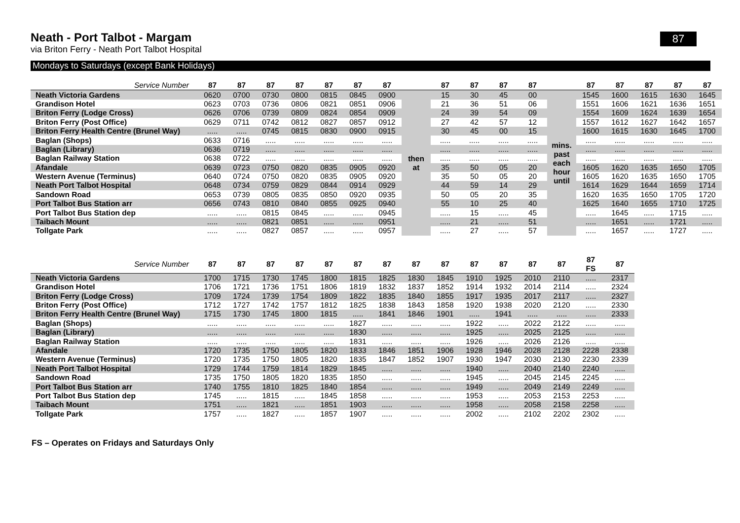87
Neath - Port Talbot - Margam
via Briton Ferry - Neath Port Talbot Hospital
Mondays to Saturdays (except Bank Holidays)
| Service Number | 87 | 87 | 87 | 87 | 87 | 87 | 87 | | 87 | 87 | 87 | 87 | | 87 | 87 | 87 | 87 | 87 |
| --- | --- | --- | --- | --- | --- | --- | --- | --- | --- | --- | --- | --- | --- | --- | --- | --- | --- | --- |
| Neath Victoria Gardens | 0620 | 0700 | 0730 | 0800 | 0815 | 0845 | 0900 | then at | 15 | 30 | 45 | 00 | mins. past each hour until | 1545 | 1600 | 1615 | 1630 | 1645 |
| Grandison Hotel | 0623 | 0703 | 0736 | 0806 | 0821 | 0851 | 0906 | | 21 | 36 | 51 | 06 | | 1551 | 1606 | 1621 | 1636 | 1651 |
| Briton Ferry (Lodge Cross) | 0626 | 0706 | 0739 | 0809 | 0824 | 0854 | 0909 | | 24 | 39 | 54 | 09 | | 1554 | 1609 | 1624 | 1639 | 1654 |
| Briton Ferry (Post Office) | 0629 | 0711 | 0742 | 0812 | 0827 | 0857 | 0912 | | 27 | 42 | 57 | 12 | | 1557 | 1612 | 1627 | 1642 | 1657 |
| Briton Ferry Health Centre (Brunel Way) | ..... | ..... | 0745 | 0815 | 0830 | 0900 | 0915 | | 30 | 45 | 00 | 15 | | 1600 | 1615 | 1630 | 1645 | 1700 |
| Baglan (Shops) | 0633 | 0716 | ..... | ..... | ..... | ..... | ..... | | ..... | ..... | ..... | ..... | | ..... | ..... | ..... | ..... | ..... |
| Baglan (Library) | 0636 | 0719 | ..... | ..... | ..... | ..... | ..... | | ..... | ..... | ..... | ..... | | ..... | ..... | ..... | ..... | ..... |
| Baglan Railway Station | 0638 | 0722 | ..... | ..... | ..... | ..... | ..... | | ..... | ..... | ..... | ..... | | ..... | ..... | ..... | ..... | ..... |
| Afandale | 0639 | 0723 | 0750 | 0820 | 0835 | 0905 | 0920 | | 35 | 50 | 05 | 20 | | 1605 | 1620 | 1635 | 1650 | 1705 |
| Western Avenue (Terminus) | 0640 | 0724 | 0750 | 0820 | 0835 | 0905 | 0920 | | 35 | 50 | 05 | 20 | | 1605 | 1620 | 1635 | 1650 | 1705 |
| Neath Port Talbot Hospital | 0648 | 0734 | 0759 | 0829 | 0844 | 0914 | 0929 | | 44 | 59 | 14 | 29 | | 1614 | 1629 | 1644 | 1659 | 1714 |
| Sandown Road | 0653 | 0739 | 0805 | 0835 | 0850 | 0920 | 0935 | | 50 | 05 | 20 | 35 | | 1620 | 1635 | 1650 | 1705 | 1720 |
| Port Talbot Bus Station arr | 0656 | 0743 | 0810 | 0840 | 0855 | 0925 | 0940 | | 55 | 10 | 25 | 40 | | 1625 | 1640 | 1655 | 1710 | 1725 |
| Port Talbot Bus Station dep | ..... | ..... | 0815 | 0845 | ..... | ..... | 0945 | | ..... | 15 | ..... | 45 | | ..... | 1645 | ..... | 1715 | ..... |
| Taibach Mount | ..... | ..... | 0821 | 0851 | ..... | ..... | 0951 | | ..... | 21 | ..... | 51 | | ..... | 1651 | ..... | 1721 | ..... |
| Tollgate Park | ..... | ..... | 0827 | 0857 | ..... | ..... | 0957 | | ..... | 27 | ..... | 57 | | ..... | 1657 | ..... | 1727 | ..... |
| Service Number | 87 | 87 | 87 | 87 | 87 | 87 | 87 | 87 | 87 | 87 | 87 | 87 | 87 | 87 FS | 87 |
| --- | --- | --- | --- | --- | --- | --- | --- | --- | --- | --- | --- | --- | --- | --- | --- |
| Neath Victoria Gardens | 1700 | 1715 | 1730 | 1745 | 1800 | 1815 | 1825 | 1830 | 1845 | 1910 | 1925 | 2010 | 2110 | ..... | 2317 |
| Grandison Hotel | 1706 | 1721 | 1736 | 1751 | 1806 | 1819 | 1832 | 1837 | 1852 | 1914 | 1932 | 2014 | 2114 | ..... | 2324 |
| Briton Ferry (Lodge Cross) | 1709 | 1724 | 1739 | 1754 | 1809 | 1822 | 1835 | 1840 | 1855 | 1917 | 1935 | 2017 | 2117 | ..... | 2327 |
| Briton Ferry (Post Office) | 1712 | 1727 | 1742 | 1757 | 1812 | 1825 | 1838 | 1843 | 1858 | 1920 | 1938 | 2020 | 2120 | ..... | 2330 |
| Briton Ferry Health Centre (Brunel Way) | 1715 | 1730 | 1745 | 1800 | 1815 | ..... | 1841 | 1846 | 1901 | ..... | 1941 | ..... | ..... | ..... | 2333 |
| Baglan (Shops) | ..... | ..... | ..... | ..... | ..... | 1827 | ..... | ..... | ..... | 1922 | ..... | 2022 | 2122 | ..... | ..... |
| Baglan (Library) | ..... | ..... | ..... | ..... | ..... | 1830 | ..... | ..... | ..... | 1925 | ..... | 2025 | 2125 | ..... | ..... |
| Baglan Railway Station | ..... | ..... | ..... | ..... | ..... | 1831 | ..... | ..... | ..... | 1926 | ..... | 2026 | 2126 | ..... | ..... |
| Afandale | 1720 | 1735 | 1750 | 1805 | 1820 | 1833 | 1846 | 1851 | 1906 | 1928 | 1946 | 2028 | 2128 | 2228 | 2338 |
| Western Avenue (Terminus) | 1720 | 1735 | 1750 | 1805 | 1820 | 1835 | 1847 | 1852 | 1907 | 1930 | 1947 | 2030 | 2130 | 2230 | 2339 |
| Neath Port Talbot Hospital | 1729 | 1744 | 1759 | 1814 | 1829 | 1845 | ..... | ..... | ..... | 1940 | ..... | 2040 | 2140 | 2240 | ..... |
| Sandown Road | 1735 | 1750 | 1805 | 1820 | 1835 | 1850 | ..... | ..... | ..... | 1945 | ..... | 2045 | 2145 | 2245 | ..... |
| Port Talbot Bus Station arr | 1740 | 1755 | 1810 | 1825 | 1840 | 1854 | ..... | ..... | ..... | 1949 | ..... | 2049 | 2149 | 2249 | ..... |
| Port Talbot Bus Station dep | 1745 | ..... | 1815 | ..... | 1845 | 1858 | ..... | ..... | ..... | 1953 | ..... | 2053 | 2153 | 2253 | ..... |
| Taibach Mount | 1751 | ..... | 1821 | ..... | 1851 | 1903 | ..... | ..... | ..... | 1958 | ..... | 2058 | 2158 | 2258 | ..... |
| Tollgate Park | 1757 | ..... | 1827 | ..... | 1857 | 1907 | ..... | ..... | ..... | 2002 | ..... | 2102 | 2202 | 2302 | ..... |
FS – Operates on Fridays and Saturdays Only